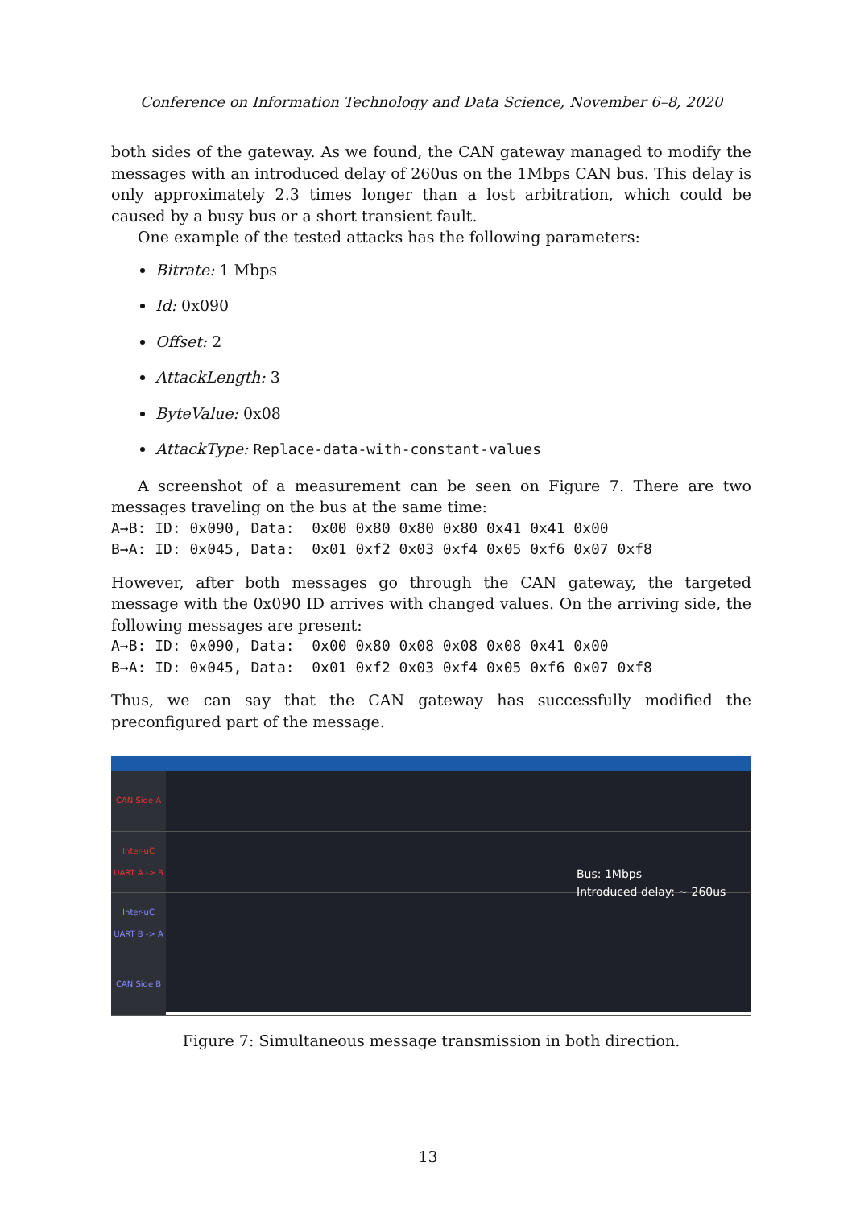Conference on Information Technology and Data Science, November 6–8, 2020
both sides of the gateway. As we found, the CAN gateway managed to modify the messages with an introduced delay of 260us on the 1Mbps CAN bus. This delay is only approximately 2.3 times longer than a lost arbitration, which could be caused by a busy bus or a short transient fault.
One example of the tested attacks has the following parameters:
Bitrate: 1 Mbps
Id: 0x090
Offset: 2
AttackLength: 3
ByteValue: 0x08
AttackType: Replace-data-with-constant-values
A screenshot of a measurement can be seen on Figure 7. There are two messages traveling on the bus at the same time:
A→B: ID: 0x090, Data: 0x00 0x80 0x80 0x80 0x41 0x41 0x00 B→A: ID: 0x045, Data: 0x01 0xf2 0x03 0xf4 0x05 0xf6 0x07 0xf8
However, after both messages go through the CAN gateway, the targeted message with the 0x090 ID arrives with changed values. On the arriving side, the following messages are present:
A→B: ID: 0x090, Data: 0x00 0x80 0x08 0x08 0x08 0x41 0x00 B→A: ID: 0x045, Data: 0x01 0xf2 0x03 0xf4 0x05 0xf6 0x07 0xf8
Thus, we can say that the CAN gateway has successfully modified the preconfigured part of the message.
CAN Side A
Inter-uC UART A -> B
Inter-uC UART B -> A
CAN Side B
Bus: 1Mbps
Introduced delay: ~ 260us
Figure 7: Simultaneous message transmission in both direction.
13